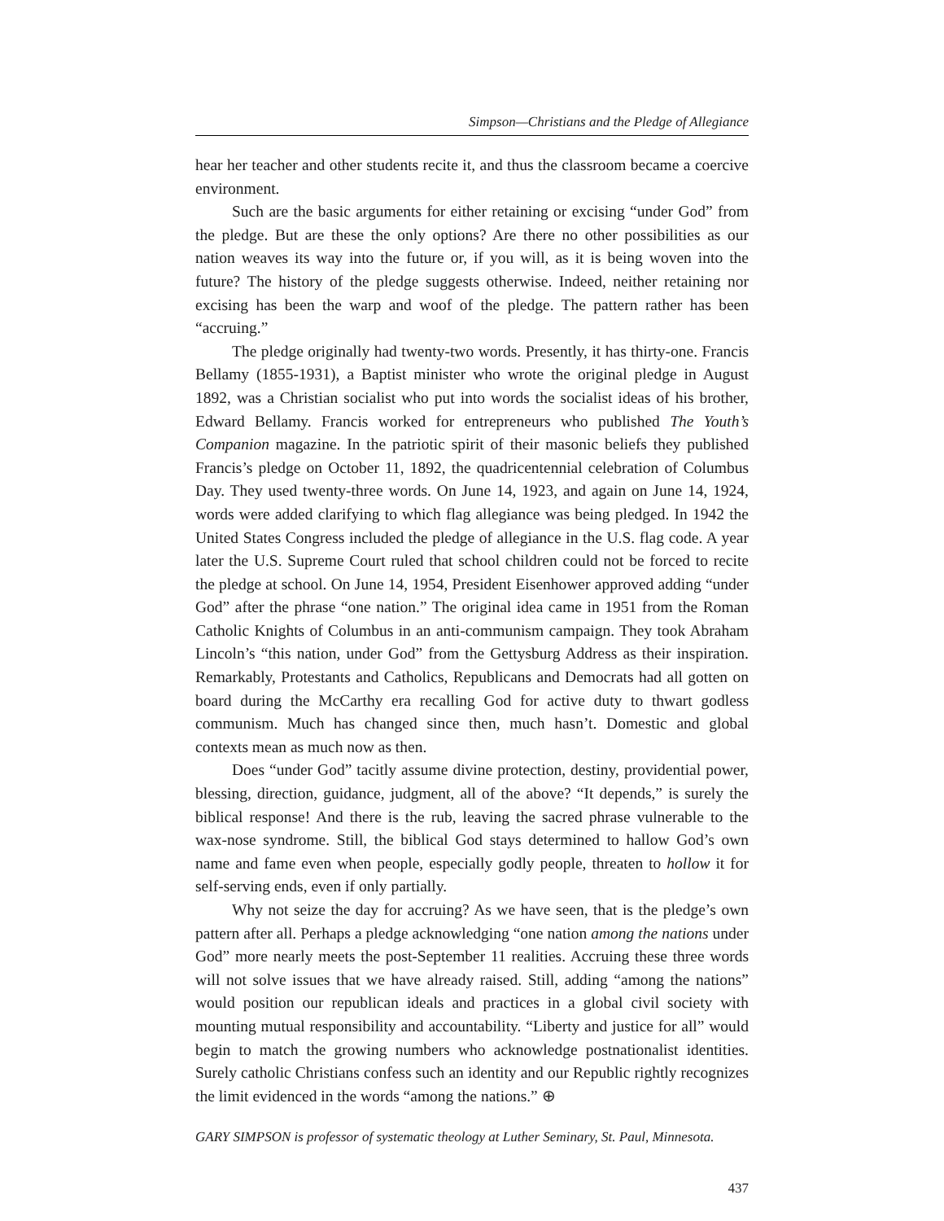Simpson—Christians and the Pledge of Allegiance
hear her teacher and other students recite it, and thus the classroom became a coercive environment.
Such are the basic arguments for either retaining or excising “under God” from the pledge. But are these the only options? Are there no other possibilities as our nation weaves its way into the future or, if you will, as it is being woven into the future? The history of the pledge suggests otherwise. Indeed, neither retaining nor excising has been the warp and woof of the pledge. The pattern rather has been “accruing.”
The pledge originally had twenty-two words. Presently, it has thirty-one. Francis Bellamy (1855-1931), a Baptist minister who wrote the original pledge in August 1892, was a Christian socialist who put into words the socialist ideas of his brother, Edward Bellamy. Francis worked for entrepreneurs who published The Youth’s Companion magazine. In the patriotic spirit of their masonic beliefs they published Francis’s pledge on October 11, 1892, the quadricentennial celebration of Columbus Day. They used twenty-three words. On June 14, 1923, and again on June 14, 1924, words were added clarifying to which flag allegiance was being pledged. In 1942 the United States Congress included the pledge of allegiance in the U.S. flag code. A year later the U.S. Supreme Court ruled that school children could not be forced to recite the pledge at school. On June 14, 1954, President Eisenhower approved adding “under God” after the phrase “one nation.” The original idea came in 1951 from the Roman Catholic Knights of Columbus in an anti-communism campaign. They took Abraham Lincoln’s “this nation, under God” from the Gettysburg Address as their inspiration. Remarkably, Protestants and Catholics, Republicans and Democrats had all gotten on board during the McCarthy era recalling God for active duty to thwart godless communism. Much has changed since then, much hasn’t. Domestic and global contexts mean as much now as then.
Does “under God” tacitly assume divine protection, destiny, providential power, blessing, direction, guidance, judgment, all of the above? “It depends,” is surely the biblical response! And there is the rub, leaving the sacred phrase vulnerable to the wax-nose syndrome. Still, the biblical God stays determined to hallow God’s own name and fame even when people, especially godly people, threaten to hollow it for self-serving ends, even if only partially.
Why not seize the day for accruing? As we have seen, that is the pledge’s own pattern after all. Perhaps a pledge acknowledging “one nation among the nations under God” more nearly meets the post-September 11 realities. Accruing these three words will not solve issues that we have already raised. Still, adding “among the nations” would position our republican ideals and practices in a global civil society with mounting mutual responsibility and accountability. “Liberty and justice for all” would begin to match the growing numbers who acknowledge postnationalist identities. Surely catholic Christians confess such an identity and our Republic rightly recognizes the limit evidenced in the words “among the nations.” ⊕
GARY SIMPSON is professor of systematic theology at Luther Seminary, St. Paul, Minnesota.
437